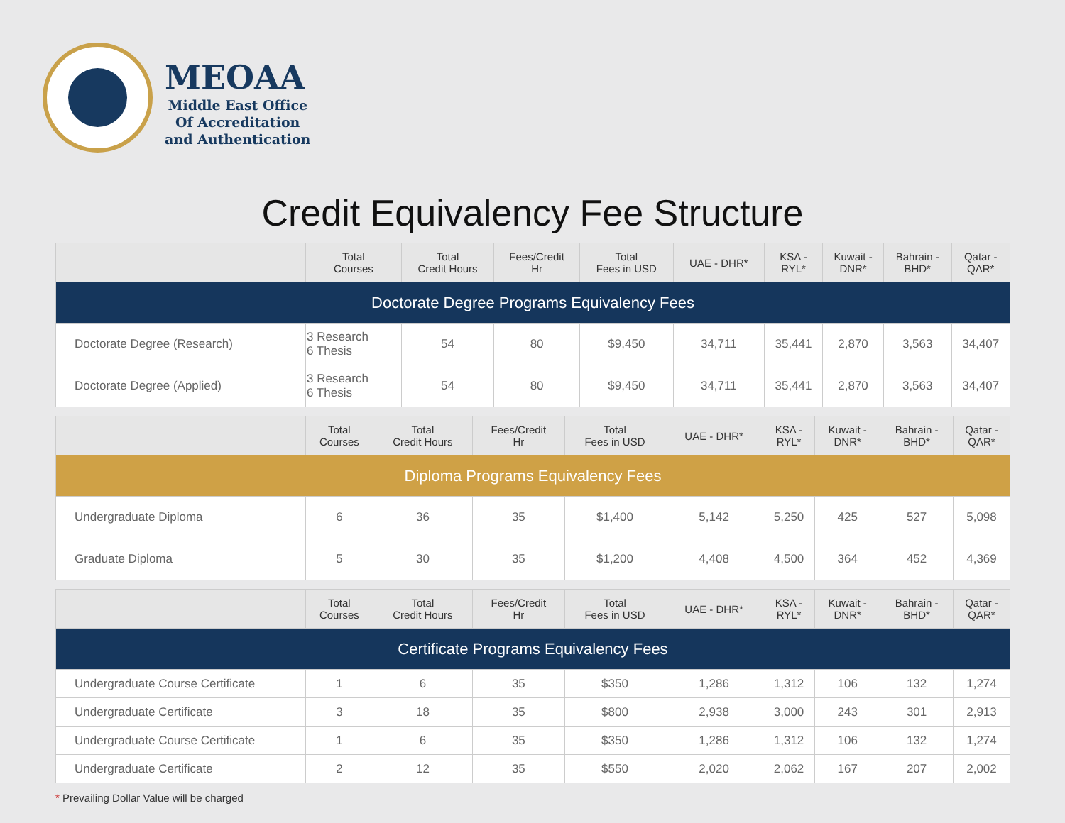MEOAA
Middle East Office
Of Accreditation
and Authentication
Credit Equivalency Fee Structure
| | Total Courses | Total Credit Hours | Fees/Credit Hr | Total Fees in USD | UAE - DHR* | KSA - RYL* | Kuwait - DNR* | Bahrain - BHD* | Qatar - QAR* |
| --- | --- | --- | --- | --- | --- | --- | --- | --- | --- |
| Doctorate Degree Programs Equivalency Fees | | | | | | | | | |
| Doctorate Degree (Research) | 3 Research 6 Thesis | 54 | 80 | $9,450 | 34,711 | 35,441 | 2,870 | 3,563 | 34,407 |
| Doctorate Degree (Applied) | 3 Research 6 Thesis | 54 | 80 | $9,450 | 34,711 | 35,441 | 2,870 | 3,563 | 34,407 |
| | Total Courses | Total Credit Hours | Fees/Credit Hr | Total Fees in USD | UAE - DHR* | KSA - RYL* | Kuwait - DNR* | Bahrain - BHD* | Qatar - QAR* |
| --- | --- | --- | --- | --- | --- | --- | --- | --- | --- |
| Diploma Programs Equivalency Fees | | | | | | | | | |
| Undergraduate Diploma | 6 | 36 | 35 | $1,400 | 5,142 | 5,250 | 425 | 527 | 5,098 |
| Graduate Diploma | 5 | 30 | 35 | $1,200 | 4,408 | 4,500 | 364 | 452 | 4,369 |
| | Total Courses | Total Credit Hours | Fees/Credit Hr | Total Fees in USD | UAE - DHR* | KSA - RYL* | Kuwait - DNR* | Bahrain - BHD* | Qatar - QAR* |
| --- | --- | --- | --- | --- | --- | --- | --- | --- | --- |
| Certificate Programs Equivalency Fees | | | | | | | | | |
| Undergraduate Course Certificate | 1 | 6 | 35 | $350 | 1,286 | 1,312 | 106 | 132 | 1,274 |
| Undergraduate Certificate | 3 | 18 | 35 | $800 | 2,938 | 3,000 | 243 | 301 | 2,913 |
| Undergraduate Course Certificate | 1 | 6 | 35 | $350 | 1,286 | 1,312 | 106 | 132 | 1,274 |
| Undergraduate Certificate | 2 | 12 | 35 | $550 | 2,020 | 2,062 | 167 | 207 | 2,002 |
* Prevailing Dollar Value will be charged